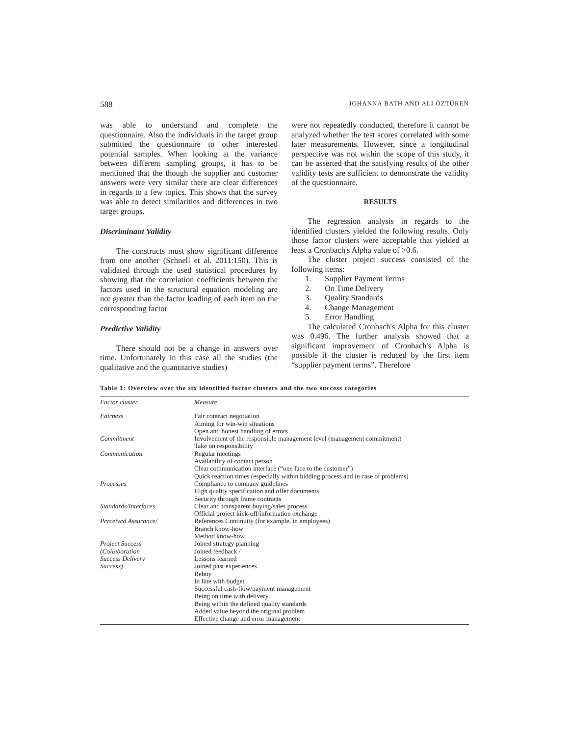588 JOHANNA BATH AND ALI ÖZTÜREN
was able to understand and complete the questionnaire. Also the individuals in the target group submitted the questionnaire to other interested potential samples. When looking at the variance between different sampling groups, it has to be mentioned that the though the supplier and customer answers were very similar there are clear differences in regards to a few topics. This shows that the survey was able to detect similarities and differences in two target groups.
Discriminant Validity
The constructs must show significant difference from one another (Schnell et al. 2011:150). This is validated through the used statistical procedures by showing that the correlation coefficients between the factors used in the structural equation modeling are not greater than the factor loading of each item on the corresponding factor
Predictive Validity
There should not be a change in answers over time. Unfortunately in this case all the studies (the qualitative and the quantitative studies)
were not repeatedly conducted, therefore it cannot be analyzed whether the test scores correlated with some later measurements. However, since a longitudinal perspective was not within the scope of this study, it can be asserted that the satisfying results of the other validity tests are sufficient to demonstrate the validity of the questionnaire.
RESULTS
The regression analysis in regards to the identified clusters yielded the following results. Only those factor clusters were acceptable that yielded at least a Cronbach's Alpha value of >0.6.
The cluster project success consisted of the following items:
1. Supplier Payment Terms
2. On Time Delivery
3. Quality Standards
4. Change Management
5. Error Handling
The calculated Cronbach's Alpha for this cluster was 0.496. The further analysis showed that a significant improvement of Cronbach's Alpha is possible if the cluster is reduced by the first item “supplier payment terms”. Therefore
Table 1: Overview over the six identified factor clusters and the two success categories
| Factor cluster | Measure |
| --- | --- |
| Fairness | Fair contract negotiation Aiming for win-win situations Open and honest handling of errors |
| Commitment | Involvement of the responsible management level (management commitment) Take on responsibility |
| Communication | Regular meetings Availability of contact person Clear communication interface (“one face to the customer”) Quick reaction times (especially within bidding process and in case of problems) |
| Processes | Compliance to company guidelines High quality specification and offer documents Security through frame contracts |
| Standards/Interfaces | Clear and transparent buying/sales process Official project kick-off/information exchange |
| Perceived Assurance/ | References Continuity (for example, in employees) Branch know-how Method know-how |
| Project Success (Collaboration Success Delivery Success) | Joined strategy planning Joined feedback / Lessons learned Joined past experiences Rebuy In line with budget Successful cash-flow/payment management Being on time with delivery Being within the defined quality standards Added value beyond the original problem Effective change and error management |